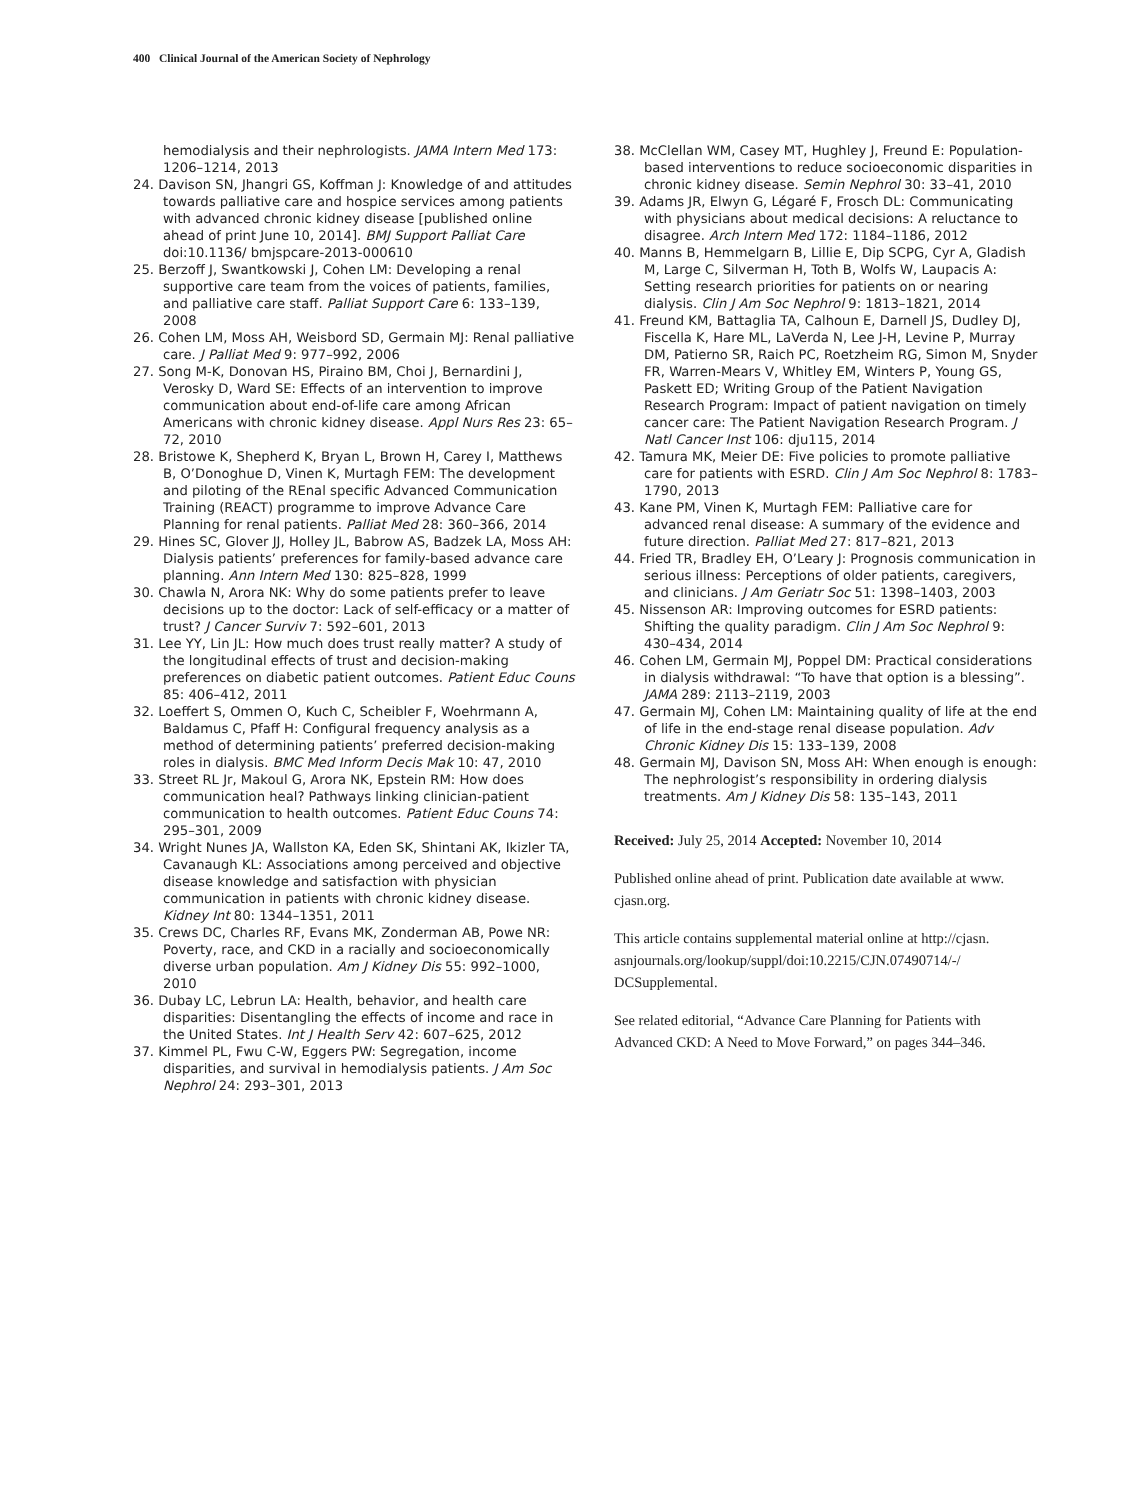400 Clinical Journal of the American Society of Nephrology
hemodialysis and their nephrologists. JAMA Intern Med 173: 1206–1214, 2013
24. Davison SN, Jhangri GS, Koffman J: Knowledge of and attitudes towards palliative care and hospice services among patients with advanced chronic kidney disease [published online ahead of print June 10, 2014]. BMJ Support Palliat Care doi:10.1136/ bmjspcare-2013-000610
25. Berzoff J, Swantkowski J, Cohen LM: Developing a renal supportive care team from the voices of patients, families, and palliative care staff. Palliat Support Care 6: 133–139, 2008
26. Cohen LM, Moss AH, Weisbord SD, Germain MJ: Renal palliative care. J Palliat Med 9: 977–992, 2006
27. Song M-K, Donovan HS, Piraino BM, Choi J, Bernardini J, Verosky D, Ward SE: Effects of an intervention to improve communication about end-of-life care among African Americans with chronic kidney disease. Appl Nurs Res 23: 65–72, 2010
28. Bristowe K, Shepherd K, Bryan L, Brown H, Carey I, Matthews B, O’Donoghue D, Vinen K, Murtagh FEM: The development and piloting of the REnal specific Advanced Communication Training (REACT) programme to improve Advance Care Planning for renal patients. Palliat Med 28: 360–366, 2014
29. Hines SC, Glover JJ, Holley JL, Babrow AS, Badzek LA, Moss AH: Dialysis patients’ preferences for family-based advance care planning. Ann Intern Med 130: 825–828, 1999
30. Chawla N, Arora NK: Why do some patients prefer to leave decisions up to the doctor: Lack of self-efficacy or a matter of trust? J Cancer Surviv 7: 592–601, 2013
31. Lee YY, Lin JL: How much does trust really matter? A study of the longitudinal effects of trust and decision-making preferences on diabetic patient outcomes. Patient Educ Couns 85: 406–412, 2011
32. Loeffert S, Ommen O, Kuch C, Scheibler F, Woehrmann A, Baldamus C, Pfaff H: Configural frequency analysis as a method of determining patients’ preferred decision-making roles in dialysis. BMC Med Inform Decis Mak 10: 47, 2010
33. Street RL Jr, Makoul G, Arora NK, Epstein RM: How does communication heal? Pathways linking clinician-patient communication to health outcomes. Patient Educ Couns 74: 295–301, 2009
34. Wright Nunes JA, Wallston KA, Eden SK, Shintani AK, Ikizler TA, Cavanaugh KL: Associations among perceived and objective disease knowledge and satisfaction with physician communication in patients with chronic kidney disease. Kidney Int 80: 1344–1351, 2011
35. Crews DC, Charles RF, Evans MK, Zonderman AB, Powe NR: Poverty, race, and CKD in a racially and socioeconomically diverse urban population. Am J Kidney Dis 55: 992–1000, 2010
36. Dubay LC, Lebrun LA: Health, behavior, and health care disparities: Disentangling the effects of income and race in the United States. Int J Health Serv 42: 607–625, 2012
37. Kimmel PL, Fwu C-W, Eggers PW: Segregation, income disparities, and survival in hemodialysis patients. J Am Soc Nephrol 24: 293–301, 2013
38. McClellan WM, Casey MT, Hughley J, Freund E: Population-based interventions to reduce socioeconomic disparities in chronic kidney disease. Semin Nephrol 30: 33–41, 2010
39. Adams JR, Elwyn G, Légaré F, Frosch DL: Communicating with physicians about medical decisions: A reluctance to disagree. Arch Intern Med 172: 1184–1186, 2012
40. Manns B, Hemmelgarn B, Lillie E, Dip SCPG, Cyr A, Gladish M, Large C, Silverman H, Toth B, Wolfs W, Laupacis A: Setting research priorities for patients on or nearing dialysis. Clin J Am Soc Nephrol 9: 1813–1821, 2014
41. Freund KM, Battaglia TA, Calhoun E, Darnell JS, Dudley DJ, Fiscella K, Hare ML, LaVerda N, Lee J-H, Levine P, Murray DM, Patierno SR, Raich PC, Roetzheim RG, Simon M, Snyder FR, Warren-Mears V, Whitley EM, Winters P, Young GS, Paskett ED; Writing Group of the Patient Navigation Research Program: Impact of patient navigation on timely cancer care: The Patient Navigation Research Program. J Natl Cancer Inst 106: dju115, 2014
42. Tamura MK, Meier DE: Five policies to promote palliative care for patients with ESRD. Clin J Am Soc Nephrol 8: 1783–1790, 2013
43. Kane PM, Vinen K, Murtagh FEM: Palliative care for advanced renal disease: A summary of the evidence and future direction. Palliat Med 27: 817–821, 2013
44. Fried TR, Bradley EH, O’Leary J: Prognosis communication in serious illness: Perceptions of older patients, caregivers, and clinicians. J Am Geriatr Soc 51: 1398–1403, 2003
45. Nissenson AR: Improving outcomes for ESRD patients: Shifting the quality paradigm. Clin J Am Soc Nephrol 9: 430–434, 2014
46. Cohen LM, Germain MJ, Poppel DM: Practical considerations in dialysis withdrawal: “To have that option is a blessing”. JAMA 289: 2113–2119, 2003
47. Germain MJ, Cohen LM: Maintaining quality of life at the end of life in the end-stage renal disease population. Adv Chronic Kidney Dis 15: 133–139, 2008
48. Germain MJ, Davison SN, Moss AH: When enough is enough: The nephrologist’s responsibility in ordering dialysis treatments. Am J Kidney Dis 58: 135–143, 2011
Received: July 25, 2014 Accepted: November 10, 2014
Published online ahead of print. Publication date available at www. cjasn.org.
This article contains supplemental material online at http://cjasn. asnjournals.org/lookup/suppl/doi:10.2215/CJN.07490714/-/ DCSupplemental.
See related editorial, “Advance Care Planning for Patients with Advanced CKD: A Need to Move Forward,” on pages 344–346.